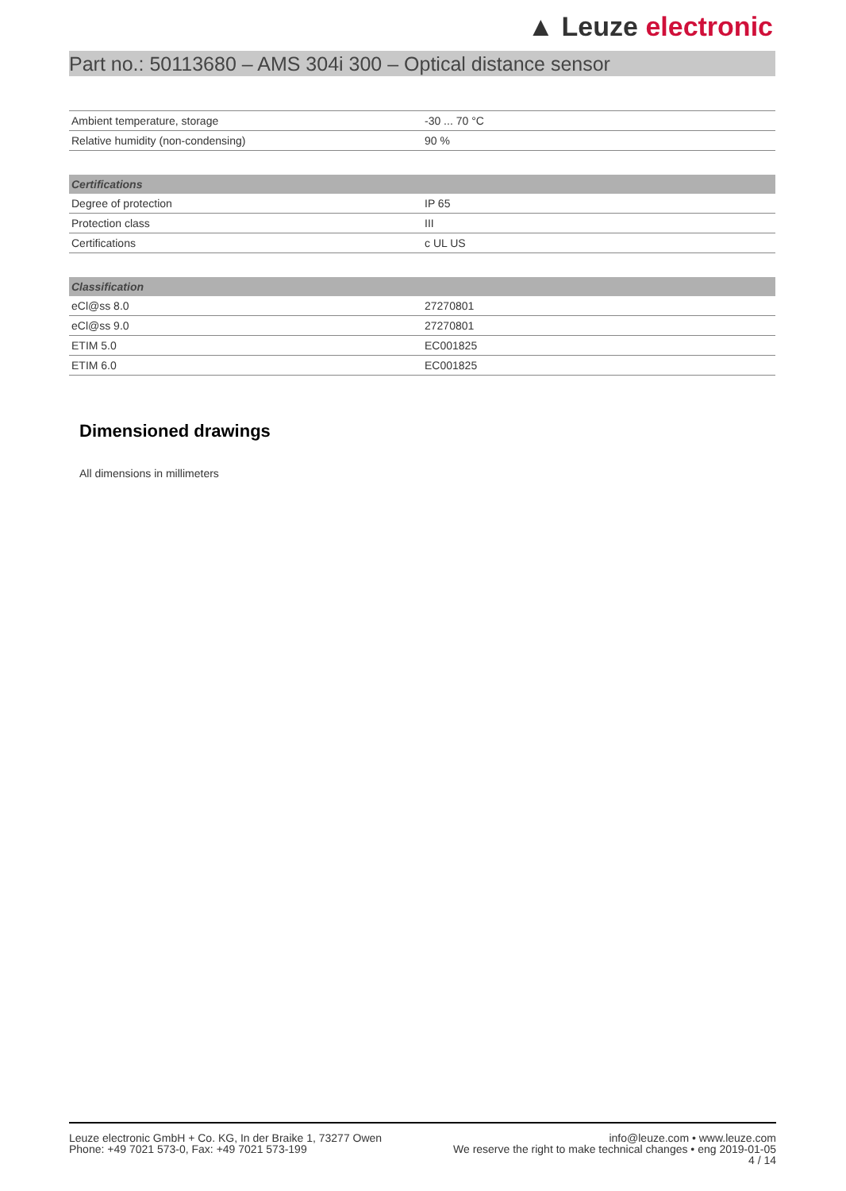▲ Leuze electronic
Part no.: 50113680 – AMS 304i 300 – Optical distance sensor
| Ambient temperature, storage | -30 ... 70 °C |
| Relative humidity (non-condensing) | 90 % |
| Certifications | |
| --- | --- |
| Degree of protection | IP 65 |
| Protection class | III |
| Certifications | c UL US |
| Classification | |
| --- | --- |
| eCl@ss 8.0 | 27270801 |
| eCl@ss 9.0 | 27270801 |
| ETIM 5.0 | EC001825 |
| ETIM 6.0 | EC001825 |
Dimensioned drawings
All dimensions in millimeters
Leuze electronic GmbH + Co. KG, In der Braike 1, 73277 Owen
Phone: +49 7021 573-0, Fax: +49 7021 573-199
info@leuze.com • www.leuze.com
We reserve the right to make technical changes • eng 2019-01-05
4 / 14